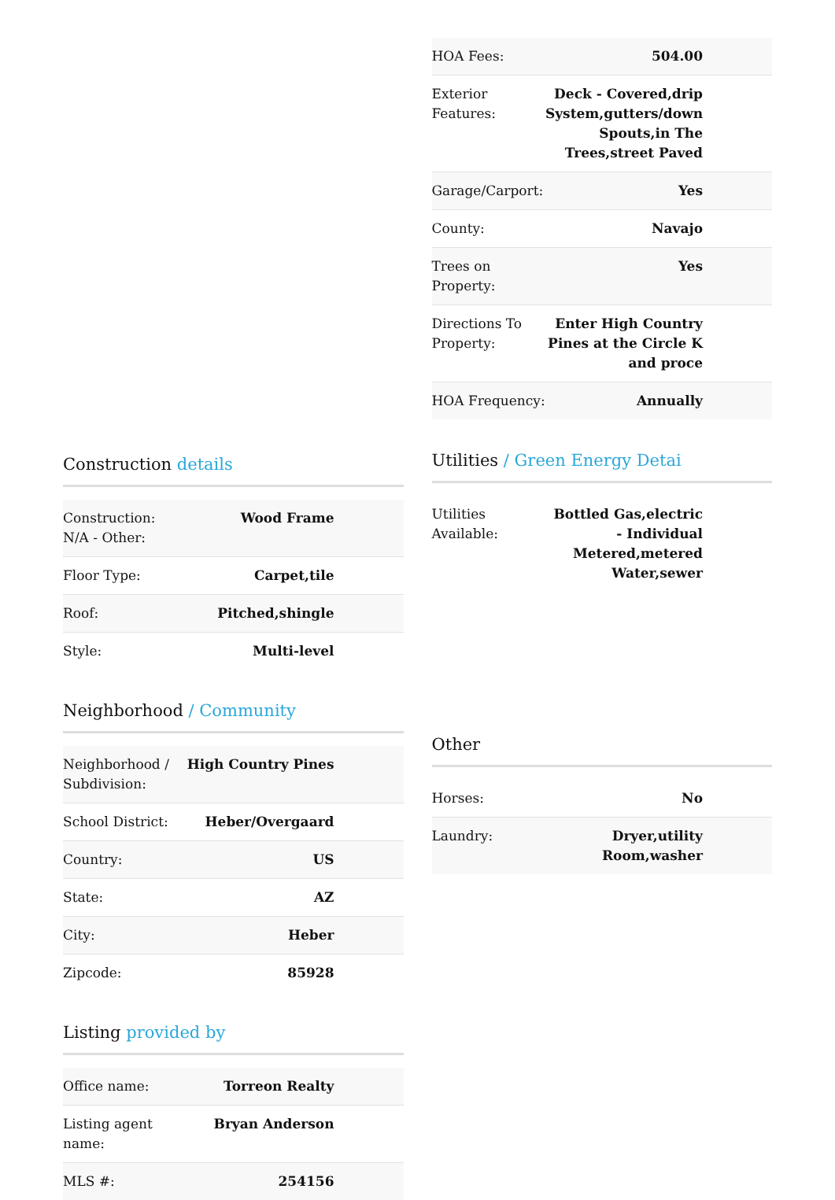Construction details
| Construction: N/A - Other: | Wood Frame |
| Floor Type: | Carpet,tile |
| Roof: | Pitched,shingle |
| Style: | Multi-level |
Neighborhood / Community
| Neighborhood / Subdivision: | High Country Pines |
| School District: | Heber/Overgaard |
| Country: | US |
| State: | AZ |
| City: | Heber |
| Zipcode: | 85928 |
Listing provided by
| Office name: | Torreon Realty |
| Listing agent name: | Bryan Anderson |
| MLS #: | 254156 |
| HOA Fees: | 504.00 |
| Exterior Features: | Deck - Covered,drip System,gutters/down Spouts,in The Trees,street Paved |
| Garage/Carport: | Yes |
| County: | Navajo |
| Trees on Property: | Yes |
| Directions To Property: | Enter High Country Pines at the Circle K and proce |
| HOA Frequency: | Annually |
Utilities / Green Energy Detai
| Utilities Available: | Bottled Gas,electric - Individual Metered,metered Water,sewer |
Other
| Horses: | No |
| Laundry: | Dryer,utility Room,washer |